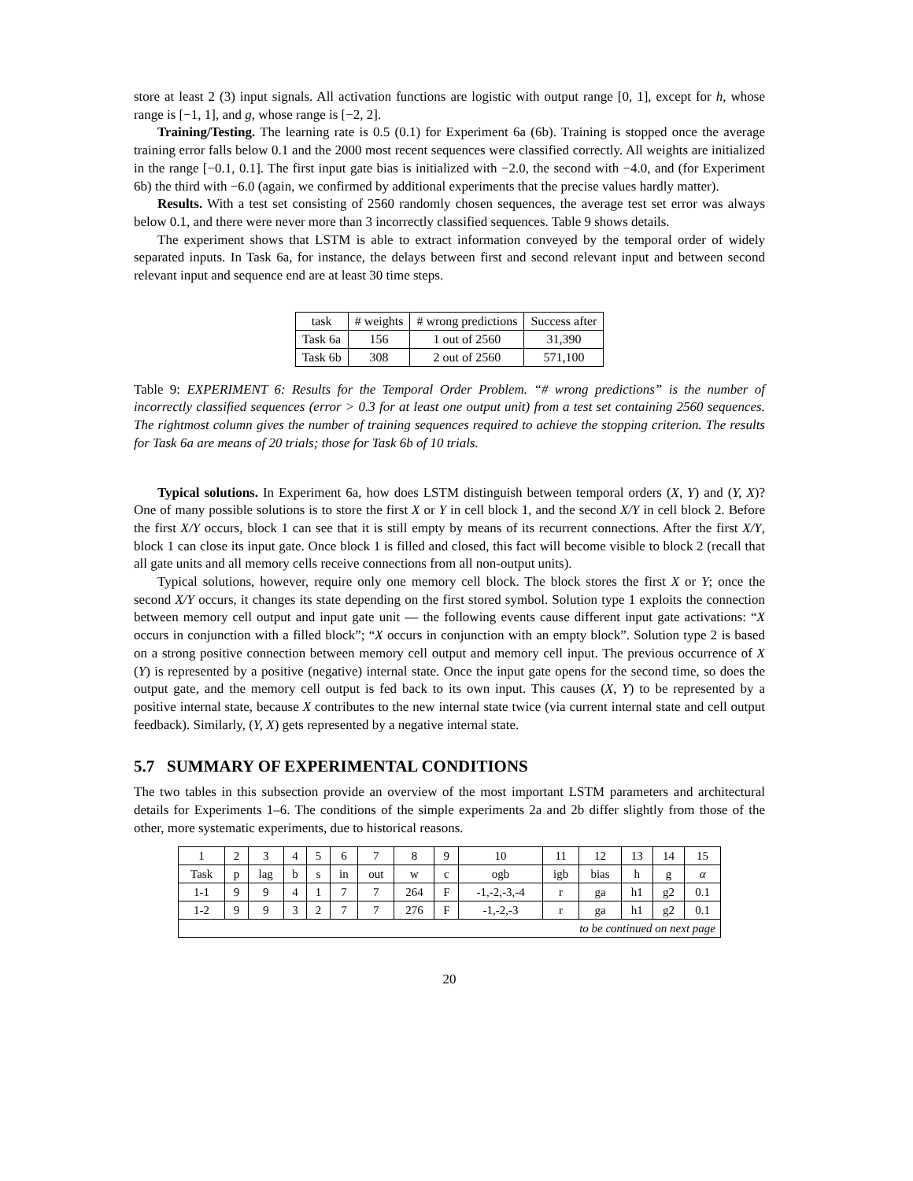store at least 2 (3) input signals. All activation functions are logistic with output range [0, 1], except for h, whose range is [−1, 1], and g, whose range is [−2, 2].
Training/Testing. The learning rate is 0.5 (0.1) for Experiment 6a (6b). Training is stopped once the average training error falls below 0.1 and the 2000 most recent sequences were classified correctly. All weights are initialized in the range [−0.1, 0.1]. The first input gate bias is initialized with −2.0, the second with −4.0, and (for Experiment 6b) the third with −6.0 (again, we confirmed by additional experiments that the precise values hardly matter).
Results. With a test set consisting of 2560 randomly chosen sequences, the average test set error was always below 0.1, and there were never more than 3 incorrectly classified sequences. Table 9 shows details.
The experiment shows that LSTM is able to extract information conveyed by the temporal order of widely separated inputs. In Task 6a, for instance, the delays between first and second relevant input and between second relevant input and sequence end are at least 30 time steps.
| task | # weights | # wrong predictions | Success after |
| --- | --- | --- | --- |
| Task 6a | 156 | 1 out of 2560 | 31,390 |
| Task 6b | 308 | 2 out of 2560 | 571,100 |
Table 9: EXPERIMENT 6: Results for the Temporal Order Problem. “# wrong predictions” is the number of incorrectly classified sequences (error > 0.3 for at least one output unit) from a test set containing 2560 sequences. The rightmost column gives the number of training sequences required to achieve the stopping criterion. The results for Task 6a are means of 20 trials; those for Task 6b of 10 trials.
Typical solutions. In Experiment 6a, how does LSTM distinguish between temporal orders (X, Y) and (Y, X)? One of many possible solutions is to store the first X or Y in cell block 1, and the second X/Y in cell block 2. Before the first X/Y occurs, block 1 can see that it is still empty by means of its recurrent connections. After the first X/Y, block 1 can close its input gate. Once block 1 is filled and closed, this fact will become visible to block 2 (recall that all gate units and all memory cells receive connections from all non-output units).
Typical solutions, however, require only one memory cell block. The block stores the first X or Y; once the second X/Y occurs, it changes its state depending on the first stored symbol. Solution type 1 exploits the connection between memory cell output and input gate unit — the following events cause different input gate activations: “X occurs in conjunction with a filled block”; “X occurs in conjunction with an empty block”. Solution type 2 is based on a strong positive connection between memory cell output and memory cell input. The previous occurrence of X (Y) is represented by a positive (negative) internal state. Once the input gate opens for the second time, so does the output gate, and the memory cell output is fed back to its own input. This causes (X, Y) to be represented by a positive internal state, because X contributes to the new internal state twice (via current internal state and cell output feedback). Similarly, (Y, X) gets represented by a negative internal state.
5.7 SUMMARY OF EXPERIMENTAL CONDITIONS
The two tables in this subsection provide an overview of the most important LSTM parameters and architectural details for Experiments 1–6. The conditions of the simple experiments 2a and 2b differ slightly from those of the other, more systematic experiments, due to historical reasons.
| 1 | 2 | 3 | 4 | 5 | 6 | 7 | 8 | 9 | 10 | 11 | 12 | 13 | 14 | 15 |
| --- | --- | --- | --- | --- | --- | --- | --- | --- | --- | --- | --- | --- | --- | --- |
| Task | p | lag | b | s | in | out | w | c | ogb | igb | bias | h | g | α |
| 1-1 | 9 | 9 | 4 | 1 | 7 | 7 | 264 | F | -1,-2,-3,-4 | r | ga | h1 | g2 | 0.1 |
| 1-2 | 9 | 9 | 3 | 2 | 7 | 7 | 276 | F | -1,-2,-3 | r | ga | h1 | g2 | 0.1 |
| to be continued on next page | | | | | | | | | | | | | | |
20